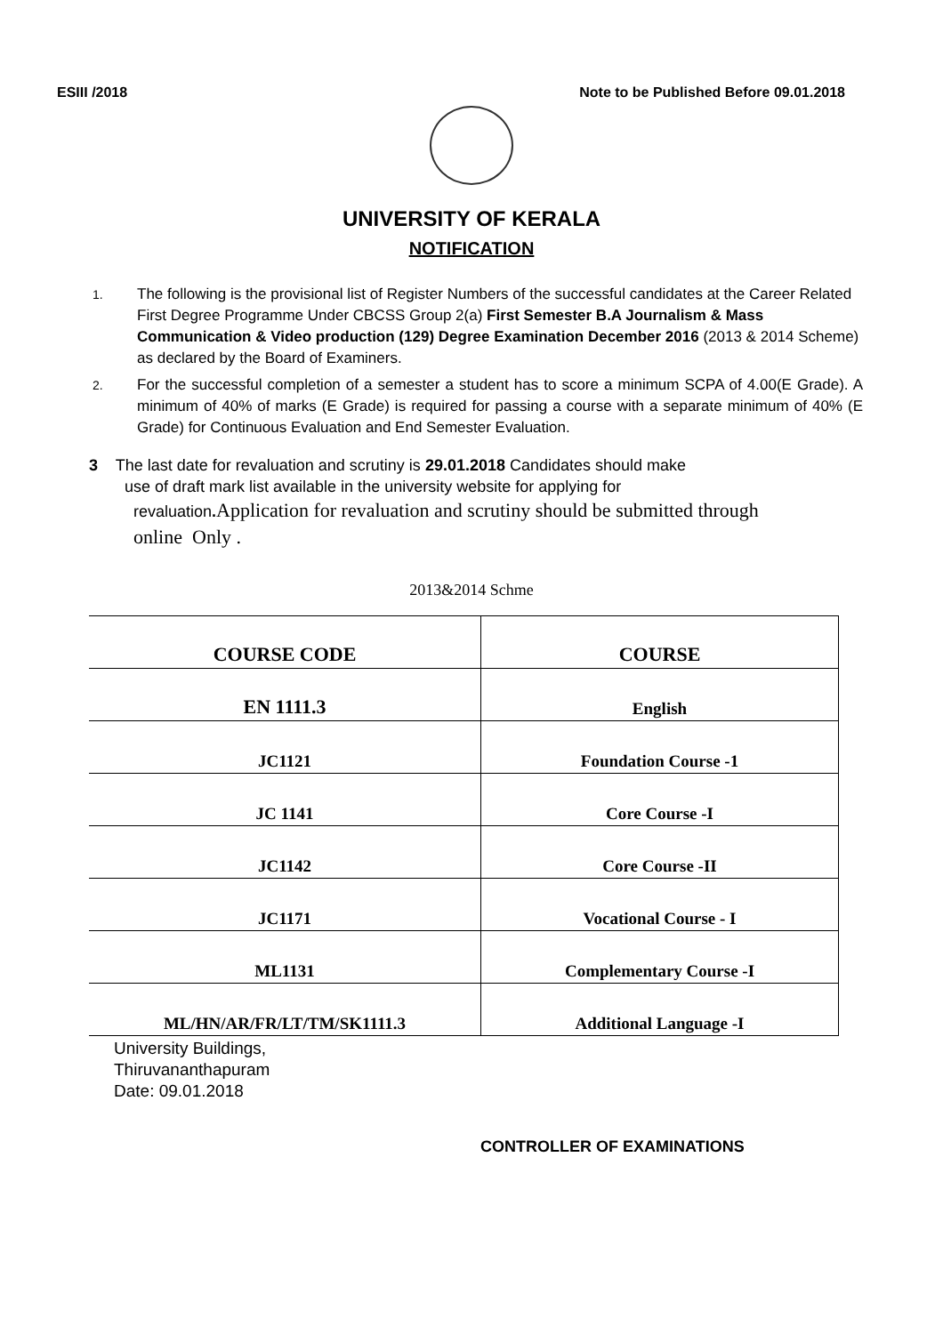ESIII /2018 Note to be Published Before 09.01.2018
UNIVERSITY OF KERALA
NOTIFICATION
1.
The following is the provisional list of Register Numbers of the successful candidates at the Career Related First Degree Programme Under CBCSS Group 2(a) First Semester B.A Journalism & Mass Communication & Video production (129) Degree Examination December 2016 (2013 & 2014 Scheme) as declared by the Board of Examiners.
2.
For the successful completion of a semester a student has to score a minimum SCPA of 4.00(E Grade). A minimum of 40% of marks (E Grade) is required for passing a course with a separate minimum of 40% (E Grade) for Continuous Evaluation and End Semester Evaluation.
3 The last date for revaluation and scrutiny is 29.01.2018 Candidates should make
use of draft mark list available in the university website for applying for
revaluation. Application for revaluation and scrutiny should be submitted through
online Only .
2013&2014 Schme
| COURSE CODE | COURSE |
| --- | --- |
| EN 1111.3 | English |
| JC1121 | Foundation Course -1 |
| JC 1141 | Core Course -I |
| JC1142 | Core Course -II |
| JC1171 | Vocational Course - I |
| ML1131 | Complementary Course -I |
| ML/HN/AR/FR/LT/TM/SK1111.3 | Additional Language -I |
University Buildings,
Thiruvananthapuram
Date: 09.01.2018
CONTROLLER OF EXAMINATIONS